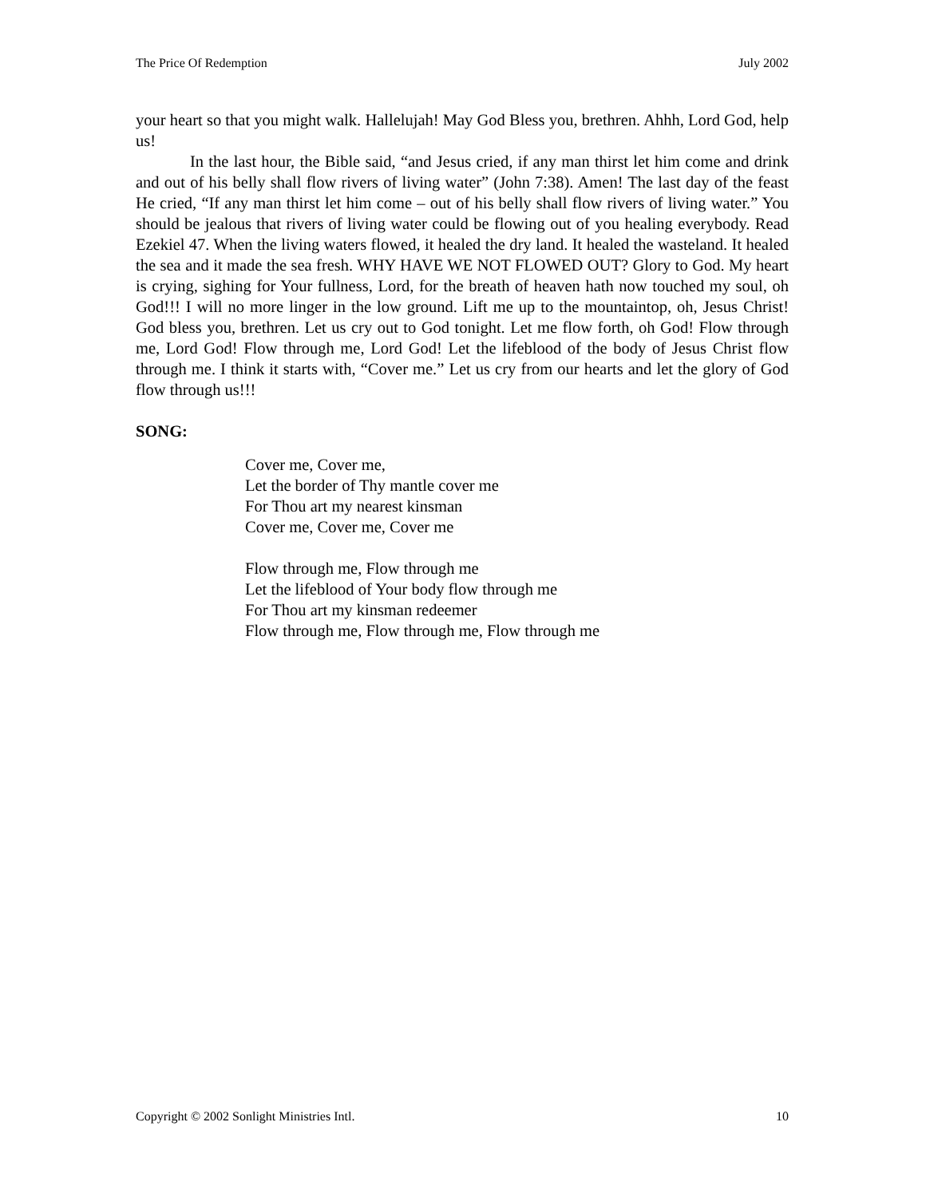The Price Of Redemption July 2002
your heart so that you might walk. Hallelujah! May God Bless you, brethren. Ahhh, Lord God, help us!
In the last hour, the Bible said, “and Jesus cried, if any man thirst let him come and drink and out of his belly shall flow rivers of living water” (John 7:38). Amen! The last day of the feast He cried, “If any man thirst let him come – out of his belly shall flow rivers of living water.” You should be jealous that rivers of living water could be flowing out of you healing everybody. Read Ezekiel 47. When the living waters flowed, it healed the dry land. It healed the wasteland. It healed the sea and it made the sea fresh. WHY HAVE WE NOT FLOWED OUT? Glory to God. My heart is crying, sighing for Your fullness, Lord, for the breath of heaven hath now touched my soul, oh God!!! I will no more linger in the low ground. Lift me up to the mountaintop, oh, Jesus Christ! God bless you, brethren. Let us cry out to God tonight. Let me flow forth, oh God! Flow through me, Lord God! Flow through me, Lord God! Let the lifeblood of the body of Jesus Christ flow through me. I think it starts with, “Cover me.” Let us cry from our hearts and let the glory of God flow through us!!!
SONG:
Cover me, Cover me,
Let the border of Thy mantle cover me
For Thou art my nearest kinsman
Cover me, Cover me, Cover me
Flow through me, Flow through me
Let the lifeblood of Your body flow through me
For Thou art my kinsman redeemer
Flow through me, Flow through me, Flow through me
Copyright © 2002 Sonlight Ministries Intl. 10